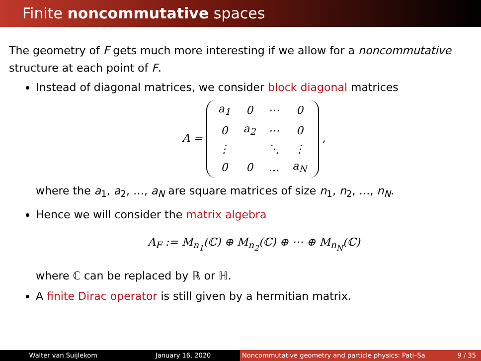Finite noncommutative spaces
The geometry of F gets much more interesting if we allow for a noncommutative structure at each point of F.
Instead of diagonal matrices, we consider block diagonal matrices
A =
| a<sub>1</sub> | 0 | ⋯ | 0 |
| 0 | a<sub>2</sub> | ⋯ | 0 |
| ⋮ | | ⋱ | ⋮ |
| 0 | 0 | … | a<sub>N</sub> |
,
where the a<sub>1</sub>, a<sub>2</sub>, …, a<sub>N</sub> are square matrices of size n<sub>1</sub>, n<sub>2</sub>, …, n<sub>N</sub>.
Hence we will consider the matrix algebra
A<sub>F</sub> := M<sub>n<sub>1</sub></sub>(ℂ) ⊕ M<sub>n<sub>2</sub></sub>(ℂ) ⊕ ⋯ ⊕ M<sub>n<sub>N</sub></sub>(ℂ)
where ℂ can be replaced by ℝ or ℍ.
A finite Dirac operator is still given by a hermitian matrix.
Walter van Suijlekom January 16, 2020 Noncommutative geometry and particle physics: Pati–Sa 9 / 35